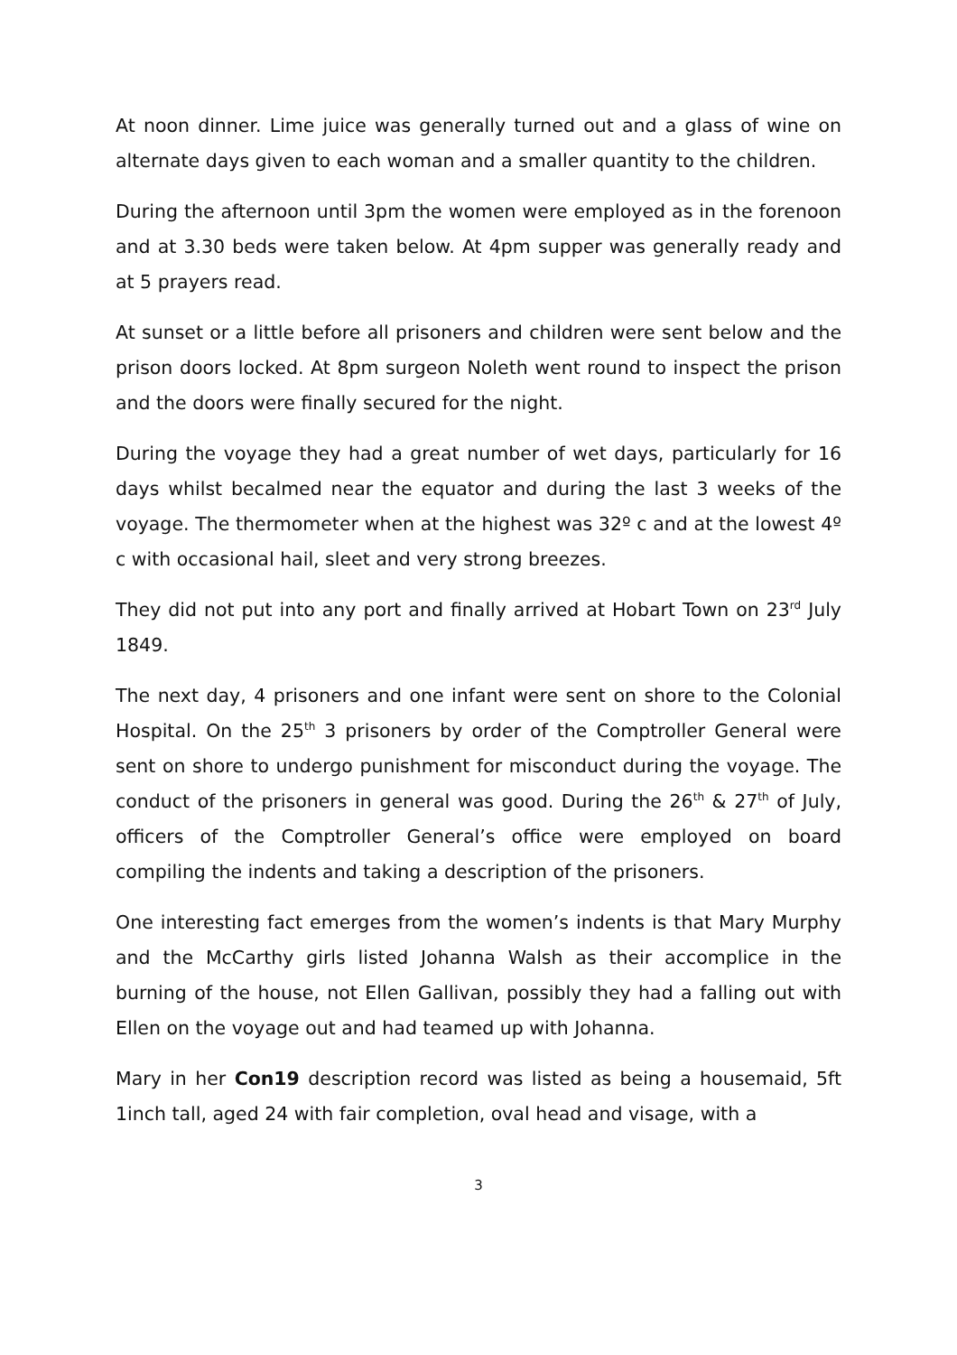At noon dinner. Lime juice was generally turned out and a glass of wine on alternate days given to each woman and a smaller quantity to the children.
During the afternoon until 3pm the women were employed as in the forenoon and at 3.30 beds were taken below. At 4pm supper was generally ready and at 5 prayers read.
At sunset or a little before all prisoners and children were sent below and the prison doors locked. At 8pm surgeon Noleth went round to inspect the prison and the doors were finally secured for the night.
During the voyage they had a great number of wet days, particularly for 16 days whilst becalmed near the equator and during the last 3 weeks of the voyage. The thermometer when at the highest was 32º c and at the lowest 4º c with occasional hail, sleet and very strong breezes.
They did not put into any port and finally arrived at Hobart Town on 23<sup>rd</sup> July 1849.
The next day, 4 prisoners and one infant were sent on shore to the Colonial Hospital. On the 25<sup>th</sup> 3 prisoners by order of the Comptroller General were sent on shore to undergo punishment for misconduct during the voyage. The conduct of the prisoners in general was good. During the 26<sup>th</sup> & 27<sup>th</sup> of July, officers of the Comptroller General’s office were employed on board compiling the indents and taking a description of the prisoners.
One interesting fact emerges from the women’s indents is that Mary Murphy and the McCarthy girls listed Johanna Walsh as their accomplice in the burning of the house, not Ellen Gallivan, possibly they had a falling out with Ellen on the voyage out and had teamed up with Johanna.
Mary in her Con19 description record was listed as being a housemaid, 5ft 1inch tall, aged 24 with fair completion, oval head and visage, with a
3